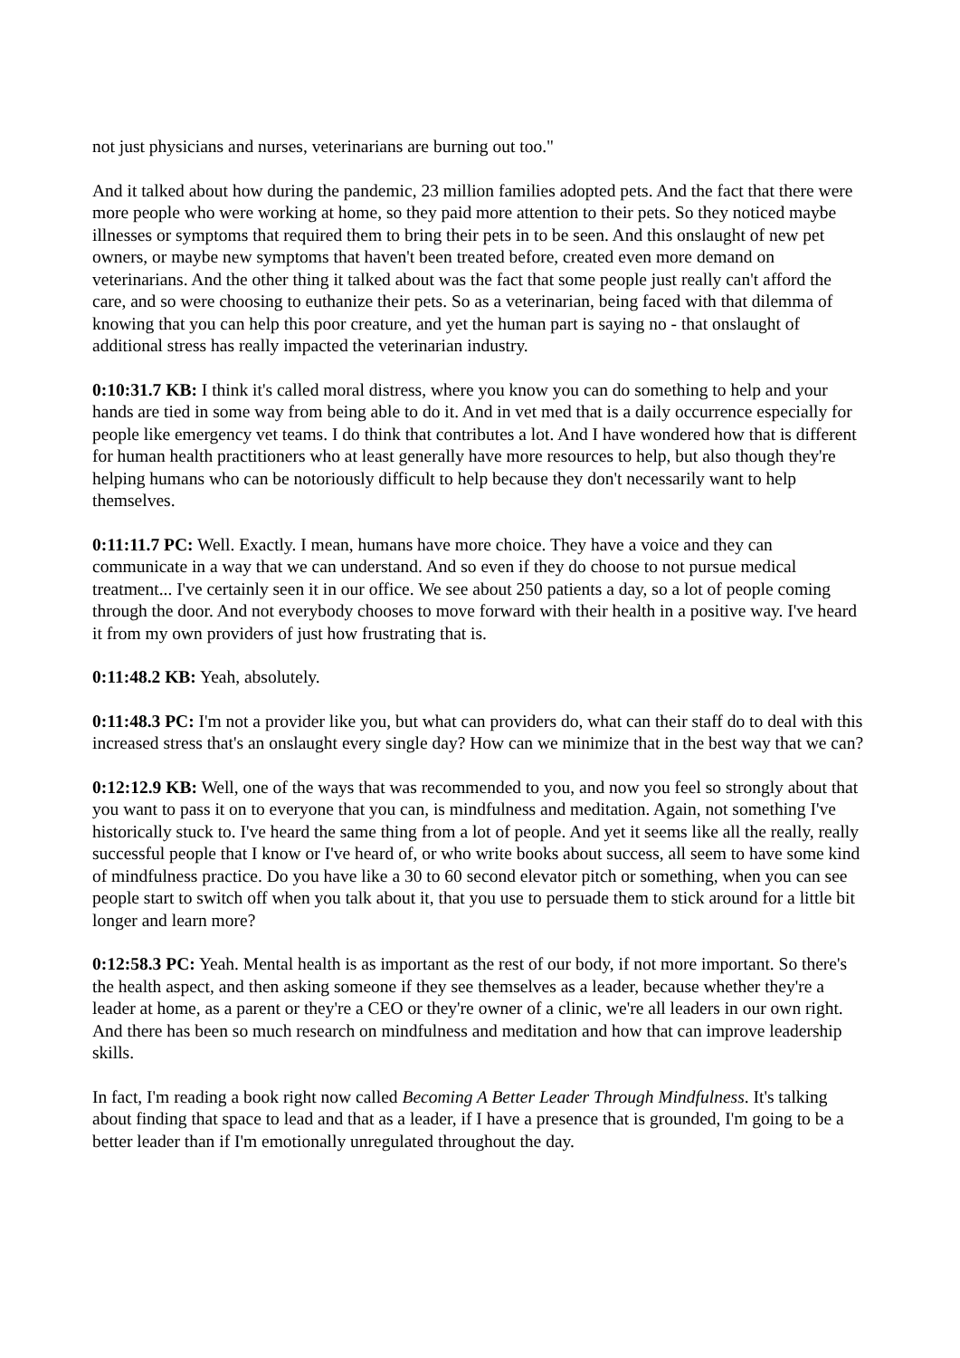not just physicians and nurses, veterinarians are burning out too."
And it talked about how during the pandemic, 23 million families adopted pets. And the fact that there were more people who were working at home, so they paid more attention to their pets. So they noticed maybe illnesses or symptoms that required them to bring their pets in to be seen. And this onslaught of new pet owners, or maybe new symptoms that haven't been treated before, created even more demand on veterinarians. And the other thing it talked about was the fact that some people just really can't afford the care, and so were choosing to euthanize their pets. So as a veterinarian, being faced with that dilemma of knowing that you can help this poor creature, and yet the human part is saying no - that onslaught of additional stress has really impacted the veterinarian industry.
0:10:31.7 KB: I think it's called moral distress, where you know you can do something to help and your hands are tied in some way from being able to do it. And in vet med that is a daily occurrence especially for people like emergency vet teams. I do think that contributes a lot. And I have wondered how that is different for human health practitioners who at least generally have more resources to help, but also though they're helping humans who can be notoriously difficult to help because they don't necessarily want to help themselves.
0:11:11.7 PC: Well. Exactly. I mean, humans have more choice. They have a voice and they can communicate in a way that we can understand. And so even if they do choose to not pursue medical treatment... I've certainly seen it in our office. We see about 250 patients a day, so a lot of people coming through the door. And not everybody chooses to move forward with their health in a positive way. I've heard it from my own providers of just how frustrating that is.
0:11:48.2 KB: Yeah, absolutely.
0:11:48.3 PC: I'm not a provider like you, but what can providers do, what can their staff do to deal with this increased stress that's an onslaught every single day? How can we minimize that in the best way that we can?
0:12:12.9 KB: Well, one of the ways that was recommended to you, and now you feel so strongly about that you want to pass it on to everyone that you can, is mindfulness and meditation. Again, not something I've historically stuck to. I've heard the same thing from a lot of people. And yet it seems like all the really, really successful people that I know or I've heard of, or who write books about success, all seem to have some kind of mindfulness practice. Do you have like a 30 to 60 second elevator pitch or something, when you can see people start to switch off when you talk about it, that you use to persuade them to stick around for a little bit longer and learn more?
0:12:58.3 PC: Yeah. Mental health is as important as the rest of our body, if not more important. So there's the health aspect, and then asking someone if they see themselves as a leader, because whether they're a leader at home, as a parent or they're a CEO or they're owner of a clinic, we're all leaders in our own right. And there has been so much research on mindfulness and meditation and how that can improve leadership skills.
In fact, I'm reading a book right now called Becoming A Better Leader Through Mindfulness. It's talking about finding that space to lead and that as a leader, if I have a presence that is grounded, I'm going to be a better leader than if I'm emotionally unregulated throughout the day.